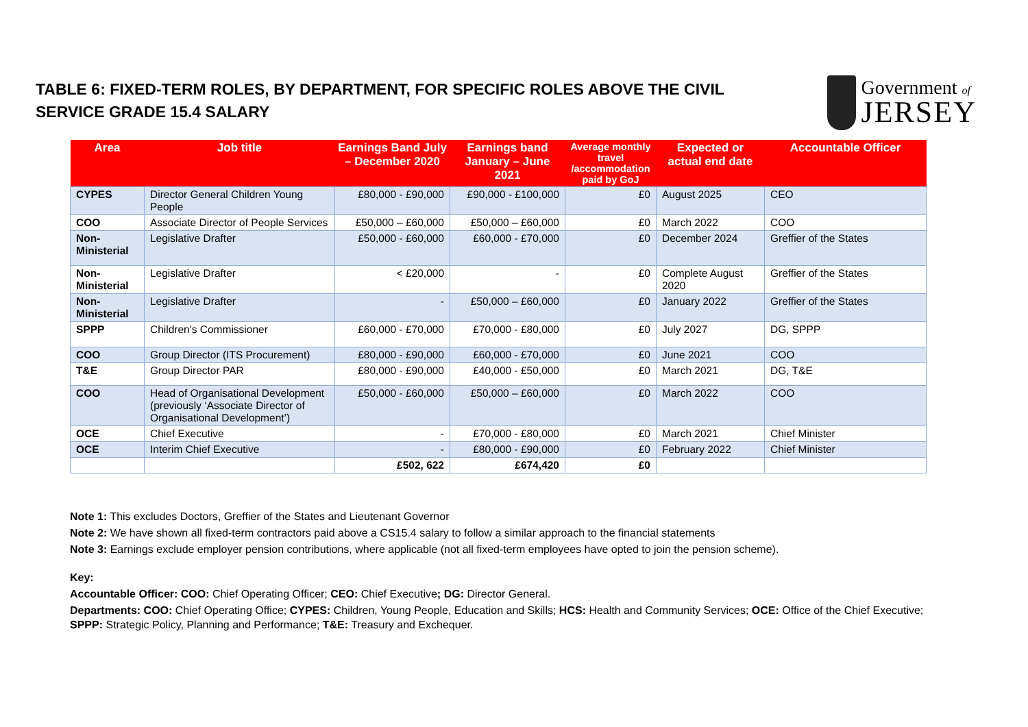TABLE 6: FIXED-TERM ROLES, BY DEPARTMENT, FOR SPECIFIC ROLES ABOVE THE CIVIL SERVICE GRADE 15.4 SALARY
Government of
JERSEY
| Area | Job title | Earnings Band July – December 2020 | Earnings band January – June 2021 | Average monthly travel /accommodation paid by GoJ | Expected or actual end date | Accountable Officer |
| --- | --- | --- | --- | --- | --- | --- |
| CYPES | Director General Children Young People | £80,000 - £90,000 | £90,000 - £100,000 | £0 | August 2025 | CEO |
| COO | Associate Director of People Services | £50,000 – £60,000 | £50,000 – £60,000 | £0 | March 2022 | COO |
| Non-Ministerial | Legislative Drafter | £50,000 - £60,000 | £60,000 - £70,000 | £0 | December 2024 | Greffier of the States |
| Non-Ministerial | Legislative Drafter | < £20,000 | - | £0 | Complete August 2020 | Greffier of the States |
| Non-Ministerial | Legislative Drafter | - | £50,000 – £60,000 | £0 | January 2022 | Greffier of the States |
| SPPP | Children's Commissioner | £60,000 - £70,000 | £70,000 - £80,000 | £0 | July 2027 | DG, SPPP |
| COO | Group Director (ITS Procurement) | £80,000 - £90,000 | £60,000 - £70,000 | £0 | June 2021 | COO |
| T&E | Group Director PAR | £80,000 - £90,000 | £40,000 - £50,000 | £0 | March 2021 | DG, T&E |
| COO | Head of Organisational Development (previously ‘Associate Director of Organisational Development’) | £50,000 - £60,000 | £50,000 – £60,000 | £0 | March 2022 | COO |
| OCE | Chief Executive | - | £70,000 - £80,000 | £0 | March 2021 | Chief Minister |
| OCE | Interim Chief Executive | - | £80,000 - £90,000 | £0 | February 2022 | Chief Minister |
| | | £502, 622 | £674,420 | £0 | | |
Note 1: This excludes Doctors, Greffier of the States and Lieutenant Governor
Note 2: We have shown all fixed-term contractors paid above a CS15.4 salary to follow a similar approach to the financial statements
Note 3: Earnings exclude employer pension contributions, where applicable (not all fixed-term employees have opted to join the pension scheme).
Key:
Accountable Officer: COO: Chief Operating Officer; CEO: Chief Executive; DG: Director General.
Departments: COO: Chief Operating Office; CYPES: Children, Young People, Education and Skills; HCS: Health and Community Services; OCE: Office of the Chief Executive; SPPP: Strategic Policy, Planning and Performance; T&E: Treasury and Exchequer.